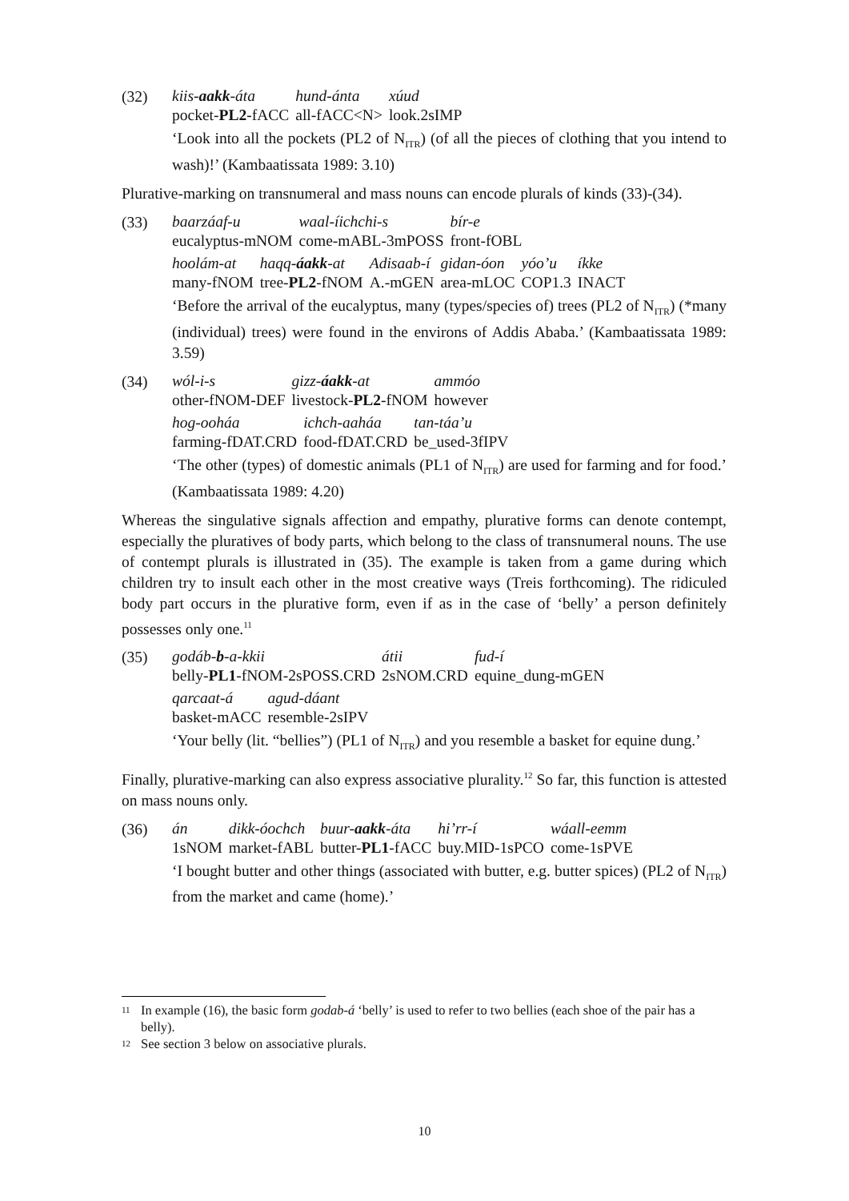(32)
| kiis- aakk -áta | hund-ánta | xúud |
| pocket- PL2 -fACC | all-fACC<N> | look.2sIMP |
‘Look into all the pockets (PL2 of N<sub>ITR</sub>) (of all the pieces of clothing that you intend to wash)!’ (Kambaatissata 1989: 3.10)
Plurative-marking on transnumeral and mass nouns can encode plurals of kinds (33)-(34).
(33)
| baarzáaf-u | waal-íichchi-s | bír-e |
| eucalyptus-mNOM | come-mABL-3mPOSS | front-fOBL |
| hoolám-at | haqq- áakk -at | Adisaab-í | gidan-óon | yóo’u | íkke |
| many-fNOM | tree- PL2 -fNOM | A.-mGEN | area-mLOC | COP1.3 | INACT |
‘Before the arrival of the eucalyptus, many (types/species of) trees (PL2 of N<sub>ITR</sub>) (*many (individual) trees) were found in the environs of Addis Ababa.’ (Kambaatissata 1989: 3.59)
(34)
| wól-i-s | gizz- áakk -at | ammóo |
| other-fNOM-DEF | livestock- PL2 -fNOM | however |
| hog-ooháa | ichch-aaháa | tan-táa’u |
| farming-fDAT.CRD | food-fDAT.CRD | be_used-3fIPV |
‘The other (types) of domestic animals (PL1 of N<sub>ITR</sub>) are used for farming and for food.’ (Kambaatissata 1989: 4.20)
Whereas the singulative signals affection and empathy, plurative forms can denote contempt, especially the pluratives of body parts, which belong to the class of transnumeral nouns. The use of contempt plurals is illustrated in (35). The example is taken from a game during which children try to insult each other in the most creative ways (Treis forthcoming). The ridiculed body part occurs in the plurative form, even if as in the case of ‘belly’ a person definitely possesses only one.<sup>11</sup>
(35)
| godáb- b -a-kkii | átii | fud-í |
| belly- PL1 -fNOM-2sPOSS.CRD | 2sNOM.CRD | equine_dung-mGEN |
| qarcaat-á | agud-dáant |
| basket-mACC | resemble-2sIPV |
‘Your belly (lit. “bellies”) (PL1 of N<sub>ITR</sub>) and you resemble a basket for equine dung.’
Finally, plurative-marking can also express associative plurality.<sup>12</sup> So far, this function is attested on mass nouns only.
(36)
| án | dikk-óochch | buur- aakk -áta | hi’rr-í | wáall-eemm |
| 1sNOM | market-fABL | butter- PL1 -fACC | buy.MID-1sPCO | come-1sPVE |
‘I bought butter and other things (associated with butter, e.g. butter spices) (PL2 of N<sub>ITR</sub>) from the market and came (home).’
11 In example (16), the basic form godab-á ‘belly’ is used to refer to two bellies (each shoe of the pair has a belly).
12 See section 3 below on associative plurals.
10